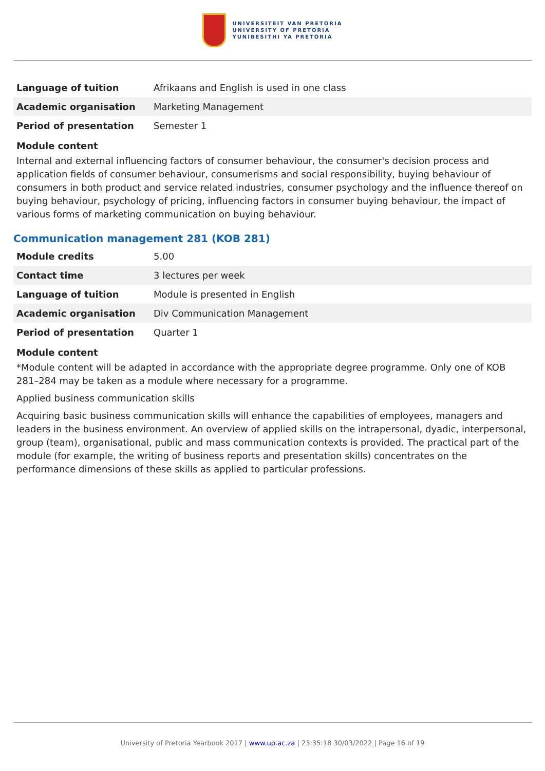UNIVERSITEIT VAN PRETORIA
UNIVERSITY OF PRETORIA
YUNIBESITHI YA PRETORIA
| Language of tuition | Afrikaans and English is used in one class |
| Academic organisation | Marketing Management |
| Period of presentation | Semester 1 |
Module content
Internal and external influencing factors of consumer behaviour, the consumer's decision process and application fields of consumer behaviour, consumerisms and social responsibility, buying behaviour of consumers in both product and service related industries, consumer psychology and the influence thereof on buying behaviour, psychology of pricing, influencing factors in consumer buying behaviour, the impact of various forms of marketing communication on buying behaviour.
Communication management 281 (KOB 281)
| Module credits | 5.00 |
| Contact time | 3 lectures per week |
| Language of tuition | Module is presented in English |
| Academic organisation | Div Communication Management |
| Period of presentation | Quarter 1 |
Module content
*Module content will be adapted in accordance with the appropriate degree programme. Only one of KOB 281–284 may be taken as a module where necessary for a programme.
Applied business communication skills
Acquiring basic business communication skills will enhance the capabilities of employees, managers and leaders in the business environment. An overview of applied skills on the intrapersonal, dyadic, interpersonal, group (team), organisational, public and mass communication contexts is provided. The practical part of the module (for example, the writing of business reports and presentation skills) concentrates on the performance dimensions of these skills as applied to particular professions.
University of Pretoria Yearbook 2017 | www.up.ac.za | 23:35:18 30/03/2022 | Page 16 of 19